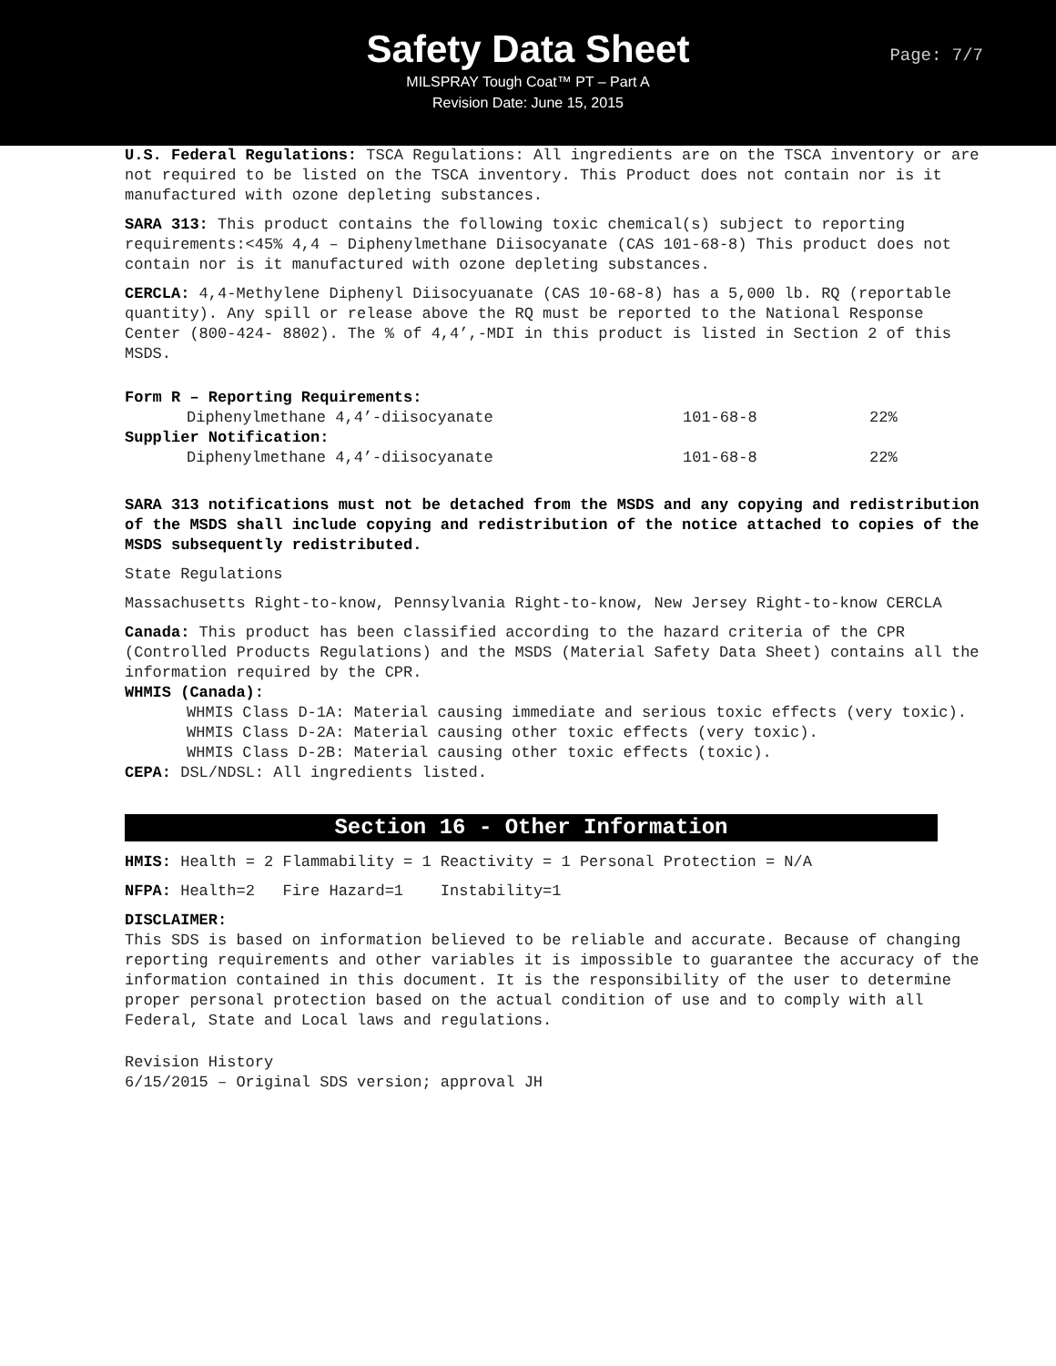Safety Data Sheet
MILSPRAY Tough Coat™ PT – Part A
Revision Date: June 15, 2015
Page: 7/7
U.S. Federal Regulations: TSCA Regulations: All ingredients are on the TSCA inventory or are not required to be listed on the TSCA inventory. This Product does not contain nor is it manufactured with ozone depleting substances.
SARA 313: This product contains the following toxic chemical(s) subject to reporting requirements:<45% 4,4 – Diphenylmethane Diisocyanate (CAS 101-68-8) This product does not contain nor is it manufactured with ozone depleting substances.
CERCLA: 4,4-Methylene Diphenyl Diisocyuanate (CAS 10-68-8) has a 5,000 lb. RQ (reportable quantity). Any spill or release above the RQ must be reported to the National Response Center (800-424- 8802). The % of 4,4’,-MDI in this product is listed in Section 2 of this MSDS.
| Form R – Reporting Requirements: | | |
| Diphenylmethane 4,4’-diisocyanate | 101-68-8 | 22% |
| Supplier Notification: | | |
| Diphenylmethane 4,4’-diisocyanate | 101-68-8 | 22% |
SARA 313 notifications must not be detached from the MSDS and any copying and redistribution of the MSDS shall include copying and redistribution of the notice attached to copies of the MSDS subsequently redistributed.
State Regulations
Massachusetts Right-to-know, Pennsylvania Right-to-know, New Jersey Right-to-know CERCLA
Canada: This product has been classified according to the hazard criteria of the CPR (Controlled Products Regulations) and the MSDS (Material Safety Data Sheet) contains all the information required by the CPR.
WHMIS (Canada):
WHMIS Class D-1A: Material causing immediate and serious toxic effects (very toxic).
WHMIS Class D-2A: Material causing other toxic effects (very toxic).
WHMIS Class D-2B: Material causing other toxic effects (toxic).
CEPA: DSL/NDSL: All ingredients listed.
Section 16 - Other Information
HMIS: Health = 2 Flammability = 1 Reactivity = 1 Personal Protection = N/A
NFPA: Health=2 Fire Hazard=1 Instability=1
DISCLAIMER:
This SDS is based on information believed to be reliable and accurate. Because of changing reporting requirements and other variables it is impossible to guarantee the accuracy of the information contained in this document. It is the responsibility of the user to determine proper personal protection based on the actual condition of use and to comply with all Federal, State and Local laws and regulations.
Revision History
6/15/2015 – Original SDS version; approval JH